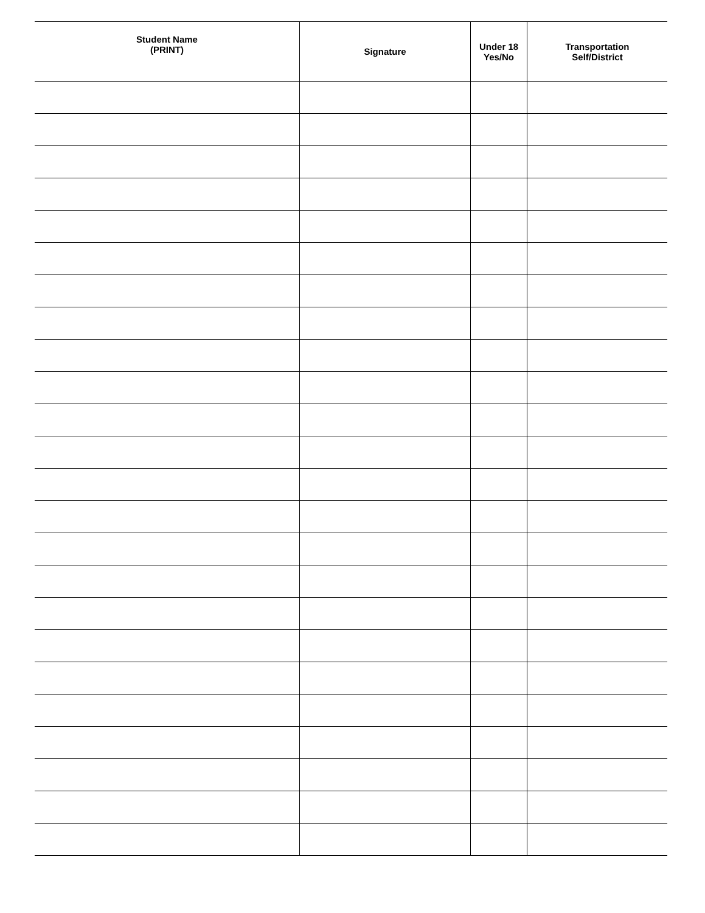| Student Name (PRINT) | Signature | Under 18 Yes/No | Transportation Self/District |
| --- | --- | --- | --- |